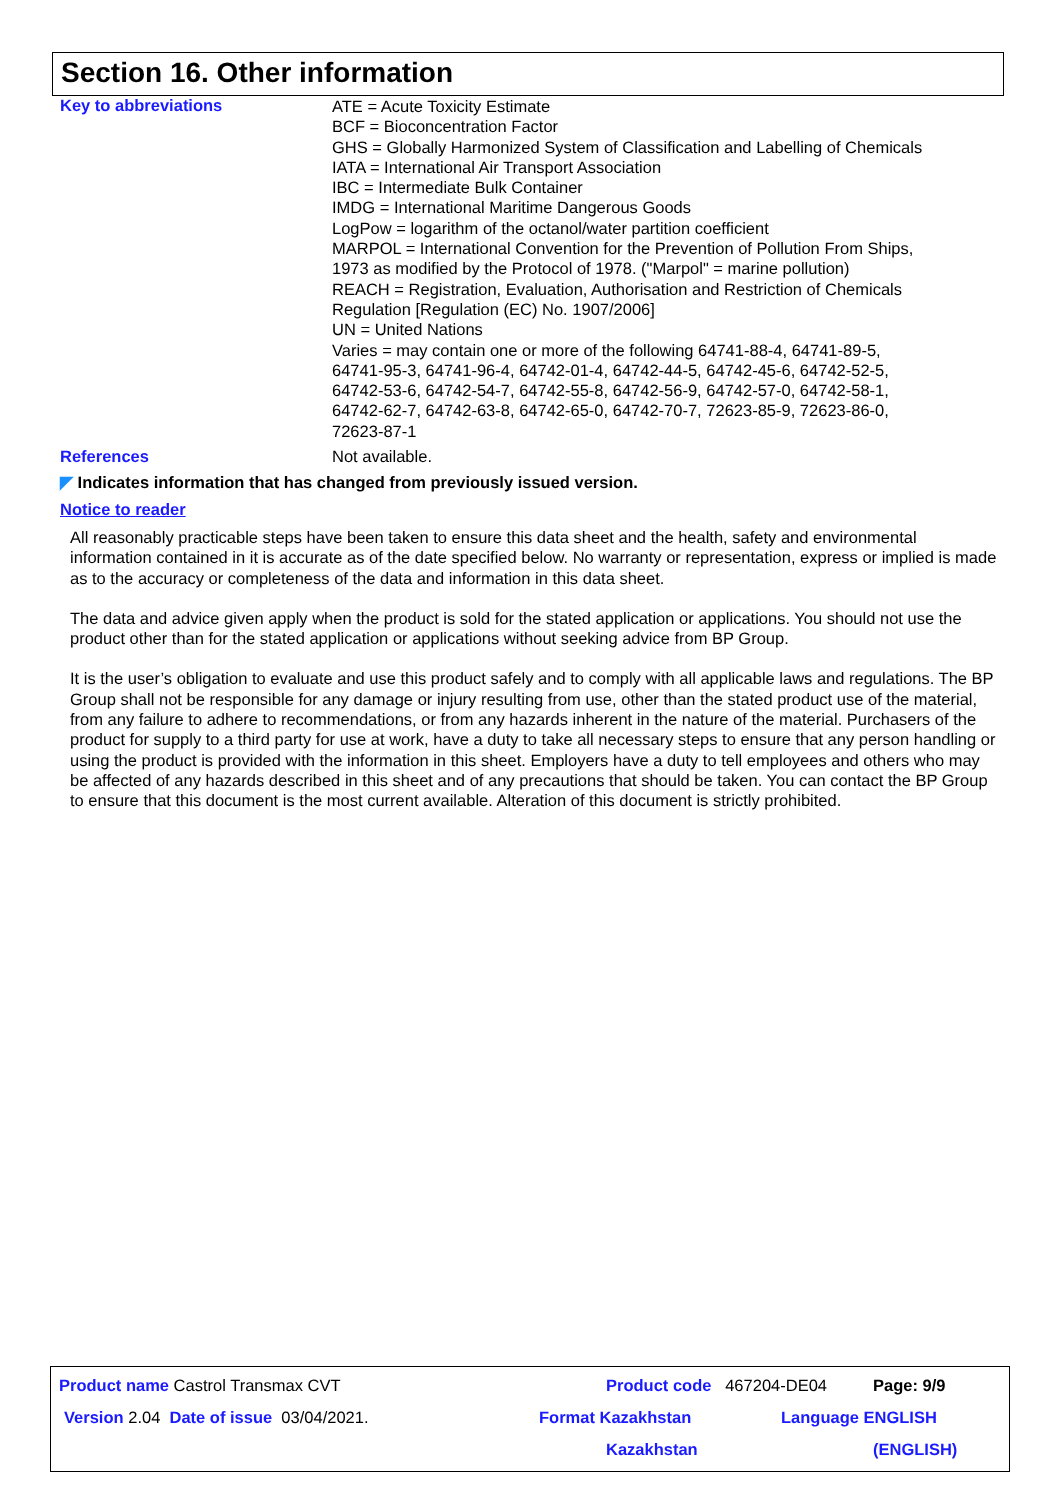Section 16. Other information
Key to abbreviations
ATE = Acute Toxicity Estimate
BCF = Bioconcentration Factor
GHS = Globally Harmonized System of Classification and Labelling of Chemicals
IATA = International Air Transport Association
IBC = Intermediate Bulk Container
IMDG = International Maritime Dangerous Goods
LogPow = logarithm of the octanol/water partition coefficient
MARPOL = International Convention for the Prevention of Pollution From Ships,
1973 as modified by the Protocol of 1978. ("Marpol" = marine pollution)
REACH = Registration, Evaluation, Authorisation and Restriction of Chemicals
Regulation [Regulation (EC) No. 1907/2006]
UN = United Nations
Varies = may contain one or more of the following 64741-88-4, 64741-89-5,
64741-95-3, 64741-96-4, 64742-01-4, 64742-44-5, 64742-45-6, 64742-52-5,
64742-53-6, 64742-54-7, 64742-55-8, 64742-56-9, 64742-57-0, 64742-58-1,
64742-62-7, 64742-63-8, 64742-65-0, 64742-70-7, 72623-85-9, 72623-86-0,
72623-87-1
References Not available.
◤ Indicates information that has changed from previously issued version.
Notice to reader
All reasonably practicable steps have been taken to ensure this data sheet and the health, safety and environmental information contained in it is accurate as of the date specified below. No warranty or representation, express or implied is made as to the accuracy or completeness of the data and information in this data sheet.
The data and advice given apply when the product is sold for the stated application or applications. You should not use the product other than for the stated application or applications without seeking advice from BP Group.
It is the user’s obligation to evaluate and use this product safely and to comply with all applicable laws and regulations. The BP Group shall not be responsible for any damage or injury resulting from use, other than the stated product use of the material, from any failure to adhere to recommendations, or from any hazards inherent in the nature of the material. Purchasers of the product for supply to a third party for use at work, have a duty to take all necessary steps to ensure that any person handling or using the product is provided with the information in this sheet. Employers have a duty to tell employees and others who may be affected of any hazards described in this sheet and of any precautions that should be taken. You can contact the BP Group to ensure that this document is the most current available. Alteration of this document is strictly prohibited.
Product name Castrol Transmax CVT Product code 467204-DE04 Page: 9/9
Version 2.04 Date of issue 03/04/2021. Format Kazakhstan Language ENGLISH
Kazakhstan (ENGLISH)